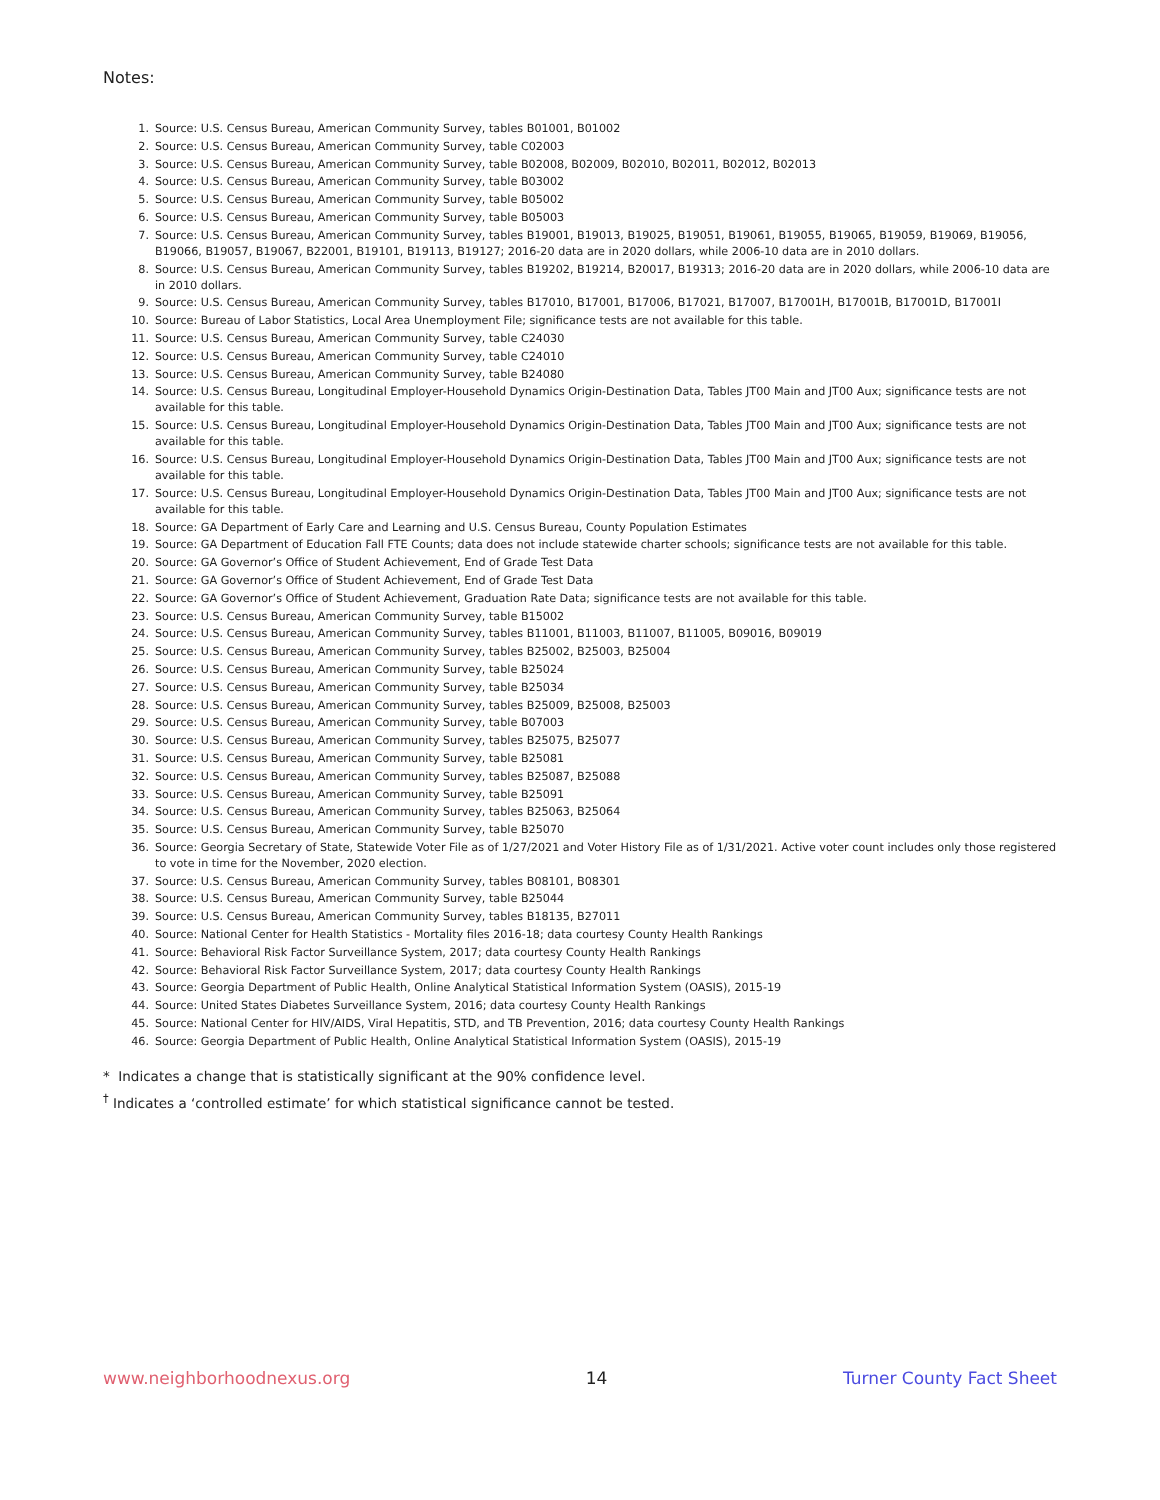Notes:
1. Source: U.S. Census Bureau, American Community Survey, tables B01001, B01002
2. Source: U.S. Census Bureau, American Community Survey, table C02003
3. Source: U.S. Census Bureau, American Community Survey, table B02008, B02009, B02010, B02011, B02012, B02013
4. Source: U.S. Census Bureau, American Community Survey, table B03002
5. Source: U.S. Census Bureau, American Community Survey, table B05002
6. Source: U.S. Census Bureau, American Community Survey, table B05003
7. Source: U.S. Census Bureau, American Community Survey, tables B19001, B19013, B19025, B19051, B19061, B19055, B19065, B19059, B19069, B19056, B19066, B19057, B19067, B22001, B19101, B19113, B19127; 2016-20 data are in 2020 dollars, while 2006-10 data are in 2010 dollars.
8. Source: U.S. Census Bureau, American Community Survey, tables B19202, B19214, B20017, B19313; 2016-20 data are in 2020 dollars, while 2006-10 data are in 2010 dollars.
9. Source: U.S. Census Bureau, American Community Survey, tables B17010, B17001, B17006, B17021, B17007, B17001H, B17001B, B17001D, B17001I
10. Source: Bureau of Labor Statistics, Local Area Unemployment File; significance tests are not available for this table.
11. Source: U.S. Census Bureau, American Community Survey, table C24030
12. Source: U.S. Census Bureau, American Community Survey, table C24010
13. Source: U.S. Census Bureau, American Community Survey, table B24080
14. Source: U.S. Census Bureau, Longitudinal Employer-Household Dynamics Origin-Destination Data, Tables JT00 Main and JT00 Aux; significance tests are not available for this table.
15. Source: U.S. Census Bureau, Longitudinal Employer-Household Dynamics Origin-Destination Data, Tables JT00 Main and JT00 Aux; significance tests are not available for this table.
16. Source: U.S. Census Bureau, Longitudinal Employer-Household Dynamics Origin-Destination Data, Tables JT00 Main and JT00 Aux; significance tests are not available for this table.
17. Source: U.S. Census Bureau, Longitudinal Employer-Household Dynamics Origin-Destination Data, Tables JT00 Main and JT00 Aux; significance tests are not available for this table.
18. Source: GA Department of Early Care and Learning and U.S. Census Bureau, County Population Estimates
19. Source: GA Department of Education Fall FTE Counts; data does not include statewide charter schools; significance tests are not available for this table.
20. Source: GA Governor’s Office of Student Achievement, End of Grade Test Data
21. Source: GA Governor’s Office of Student Achievement, End of Grade Test Data
22. Source: GA Governor’s Office of Student Achievement, Graduation Rate Data; significance tests are not available for this table.
23. Source: U.S. Census Bureau, American Community Survey, table B15002
24. Source: U.S. Census Bureau, American Community Survey, tables B11001, B11003, B11007, B11005, B09016, B09019
25. Source: U.S. Census Bureau, American Community Survey, tables B25002, B25003, B25004
26. Source: U.S. Census Bureau, American Community Survey, table B25024
27. Source: U.S. Census Bureau, American Community Survey, table B25034
28. Source: U.S. Census Bureau, American Community Survey, tables B25009, B25008, B25003
29. Source: U.S. Census Bureau, American Community Survey, table B07003
30. Source: U.S. Census Bureau, American Community Survey, tables B25075, B25077
31. Source: U.S. Census Bureau, American Community Survey, table B25081
32. Source: U.S. Census Bureau, American Community Survey, tables B25087, B25088
33. Source: U.S. Census Bureau, American Community Survey, table B25091
34. Source: U.S. Census Bureau, American Community Survey, tables B25063, B25064
35. Source: U.S. Census Bureau, American Community Survey, table B25070
36. Source: Georgia Secretary of State, Statewide Voter File as of 1/27/2021 and Voter History File as of 1/31/2021. Active voter count includes only those registered to vote in time for the November, 2020 election.
37. Source: U.S. Census Bureau, American Community Survey, tables B08101, B08301
38. Source: U.S. Census Bureau, American Community Survey, table B25044
39. Source: U.S. Census Bureau, American Community Survey, tables B18135, B27011
40. Source: National Center for Health Statistics - Mortality files 2016-18; data courtesy County Health Rankings
41. Source: Behavioral Risk Factor Surveillance System, 2017; data courtesy County Health Rankings
42. Source: Behavioral Risk Factor Surveillance System, 2017; data courtesy County Health Rankings
43. Source: Georgia Department of Public Health, Online Analytical Statistical Information System (OASIS), 2015-19
44. Source: United States Diabetes Surveillance System, 2016; data courtesy County Health Rankings
45. Source: National Center for HIV/AIDS, Viral Hepatitis, STD, and TB Prevention, 2016; data courtesy County Health Rankings
46. Source: Georgia Department of Public Health, Online Analytical Statistical Information System (OASIS), 2015-19
* Indicates a change that is statistically significant at the 90% confidence level.
<sup>†</sup> Indicates a ‘controlled estimate’ for which statistical significance cannot be tested.
www.neighborhoodnexus.org 14 Turner County Fact Sheet